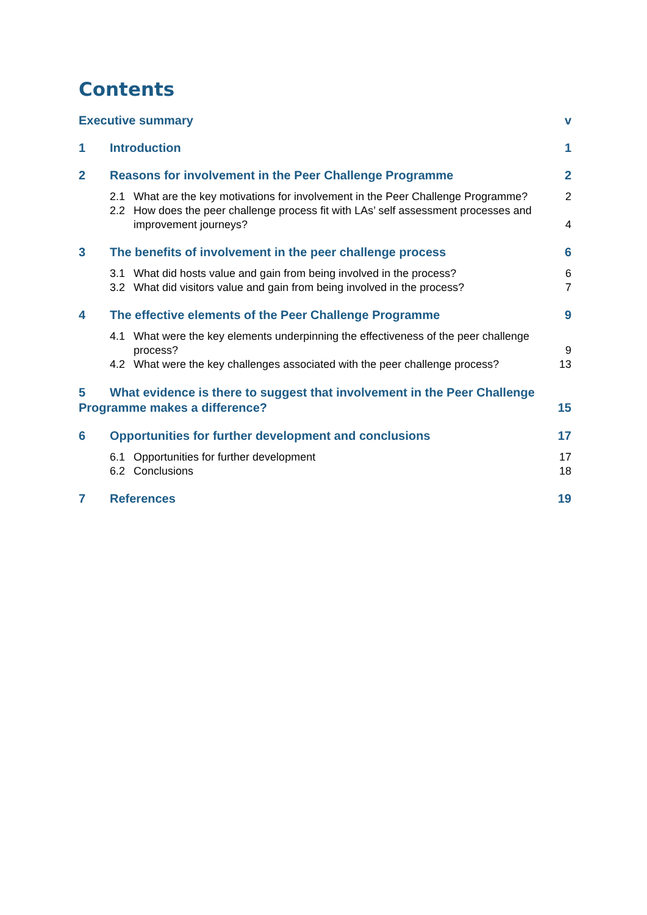Contents
Executive summary v
1 Introduction 1
2 Reasons for involvement in the Peer Challenge Programme 2
2.1 What are the key motivations for involvement in the Peer Challenge Programme? 2
2.2 How does the peer challenge process fit with LAs’ self assessment processes and improvement journeys? 4
3 The benefits of involvement in the peer challenge process 6
3.1 What did hosts value and gain from being involved in the process? 6
3.2 What did visitors value and gain from being involved in the process? 7
4 The effective elements of the Peer Challenge Programme 9
4.1 What were the key elements underpinning the effectiveness of the peer challenge process? 9
4.2 What were the key challenges associated with the peer challenge process? 13
5 What evidence is there to suggest that involvement in the Peer Challenge Programme makes a difference? 15
6 Opportunities for further development and conclusions 17
6.1 Opportunities for further development 17
6.2 Conclusions 18
7 References 19